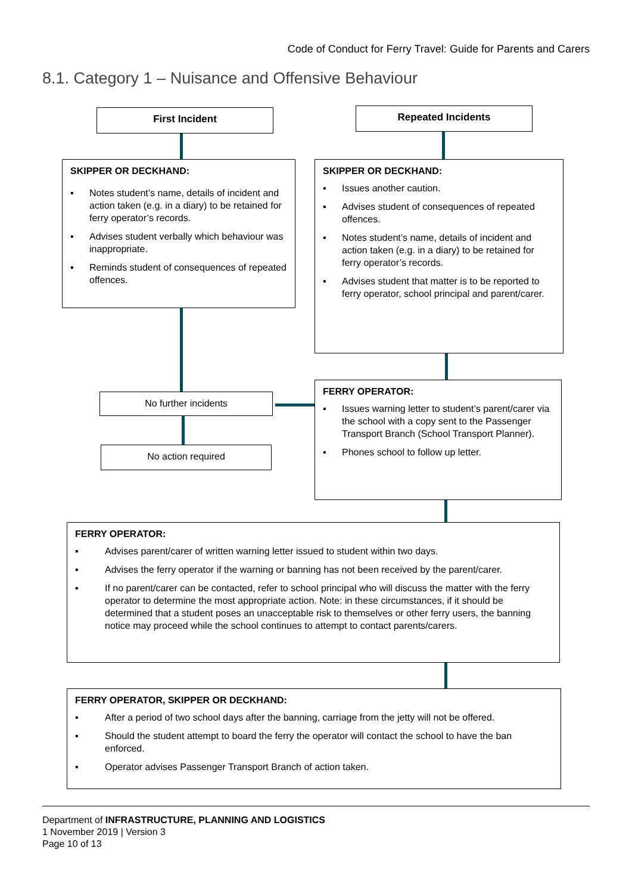Code of Conduct for Ferry Travel: Guide for Parents and Carers
8.1. Category 1 – Nuisance and Offensive Behaviour
First Incident Repeated Incidents
SKIPPER OR DECKHAND:
▪ Notes student’s name, details of incident and action taken (e.g. in a diary) to be retained for ferry operator’s records.
▪ Advises student verbally which behaviour was inappropriate.
▪ Reminds student of consequences of repeated offences.
SKIPPER OR DECKHAND:
▪ Issues another caution.
▪ Advises student of consequences of repeated offences.
▪ Notes student’s name, details of incident and action taken (e.g. in a diary) to be retained for ferry operator’s records.
▪ Advises student that matter is to be reported to ferry operator, school principal and parent/carer.
No further incidents
No action required
FERRY OPERATOR:
▪ Issues warning letter to student’s parent/carer via the school with a copy sent to the Passenger Transport Branch (School Transport Planner).
▪ Phones school to follow up letter.
FERRY OPERATOR:
▪ Advises parent/carer of written warning letter issued to student within two days.
▪ Advises the ferry operator if the warning or banning has not been received by the parent/carer.
▪ If no parent/carer can be contacted, refer to school principal who will discuss the matter with the ferry operator to determine the most appropriate action. Note: in these circumstances, if it should be determined that a student poses an unacceptable risk to themselves or other ferry users, the banning notice may proceed while the school continues to attempt to contact parents/carers.
FERRY OPERATOR, SKIPPER OR DECKHAND:
▪ After a period of two school days after the banning, carriage from the jetty will not be offered.
▪ Should the student attempt to board the ferry the operator will contact the school to have the ban enforced.
▪ Operator advises Passenger Transport Branch of action taken.
Department of INFRASTRUCTURE, PLANNING AND LOGISTICS
1 November 2019 | Version 3
Page 10 of 13